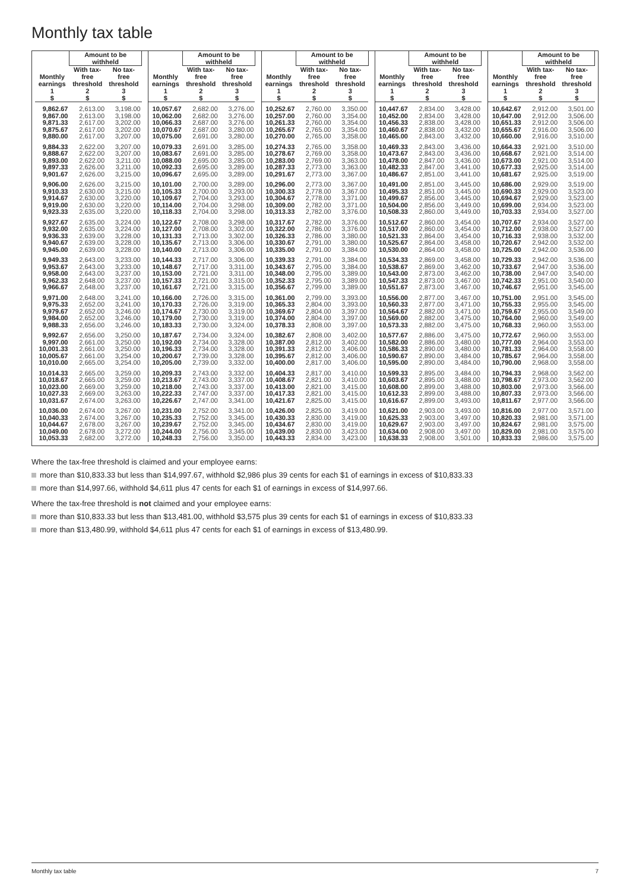Monthly tax table
| | Amount to be withheld | |
| --- | --- | --- |
| Monthly earnings 1 $ | With tax-free threshold 2 $ | No tax-free threshold 3 $ |
| 9,862.67 | 2,613.00 | 3,198.00 |
| 9,867.00 | 2,613.00 | 3,198.00 |
| 9,871.33 | 2,617.00 | 3,202.00 |
| 9,875.67 | 2,617.00 | 3,202.00 |
| 9,880.00 | 2,617.00 | 3,207.00 |
| 9,884.33 | 2,622.00 | 3,207.00 |
| 9,888.67 | 2,622.00 | 3,207.00 |
| 9,893.00 | 2,622.00 | 3,211.00 |
| 9,897.33 | 2,626.00 | 3,211.00 |
| 9,901.67 | 2,626.00 | 3,215.00 |
| 9,906.00 | 2,626.00 | 3,215.00 |
| 9,910.33 | 2,630.00 | 3,215.00 |
| 9,914.67 | 2,630.00 | 3,220.00 |
| 9,919.00 | 2,630.00 | 3,220.00 |
| 9,923.33 | 2,635.00 | 3,220.00 |
| 9,927.67 | 2,635.00 | 3,224.00 |
| 9,932.00 | 2,635.00 | 3,224.00 |
| 9,936.33 | 2,639.00 | 3,228.00 |
| 9,940.67 | 2,639.00 | 3,228.00 |
| 9,945.00 | 2,639.00 | 3,228.00 |
| 9,949.33 | 2,643.00 | 3,233.00 |
| 9,953.67 | 2,643.00 | 3,233.00 |
| 9,958.00 | 2,643.00 | 3,237.00 |
| 9,962.33 | 2,648.00 | 3,237.00 |
| 9,966.67 | 2,648.00 | 3,237.00 |
| 9,971.00 | 2,648.00 | 3,241.00 |
| 9,975.33 | 2,652.00 | 3,241.00 |
| 9,979.67 | 2,652.00 | 3,246.00 |
| 9,984.00 | 2,652.00 | 3,246.00 |
| 9,988.33 | 2,656.00 | 3,246.00 |
| 9,992.67 | 2,656.00 | 3,250.00 |
| 9,997.00 | 2,661.00 | 3,250.00 |
| 10,001.33 | 2,661.00 | 3,250.00 |
| 10,005.67 | 2,661.00 | 3,254.00 |
| 10,010.00 | 2,665.00 | 3,254.00 |
| 10,014.33 | 2,665.00 | 3,259.00 |
| 10,018.67 | 2,665.00 | 3,259.00 |
| 10,023.00 | 2,669.00 | 3,259.00 |
| 10,027.33 | 2,669.00 | 3,263.00 |
| 10,031.67 | 2,674.00 | 3,263.00 |
| 10,036.00 | 2,674.00 | 3,267.00 |
| 10,040.33 | 2,674.00 | 3,267.00 |
| 10,044.67 | 2,678.00 | 3,267.00 |
| 10,049.00 | 2,678.00 | 3,272.00 |
| 10,053.33 | 2,682.00 | 3,272.00 |
| | Amount to be withheld | |
| --- | --- | --- |
| Monthly earnings 1 $ | With tax-free threshold 2 $ | No tax-free threshold 3 $ |
| 10,057.67 | 2,682.00 | 3,276.00 |
| 10,062.00 | 2,682.00 | 3,276.00 |
| 10,066.33 | 2,687.00 | 3,276.00 |
| 10,070.67 | 2,687.00 | 3,280.00 |
| 10,075.00 | 2,691.00 | 3,280.00 |
| 10,079.33 | 2,691.00 | 3,285.00 |
| 10,083.67 | 2,691.00 | 3,285.00 |
| 10,088.00 | 2,695.00 | 3,285.00 |
| 10,092.33 | 2,695.00 | 3,289.00 |
| 10,096.67 | 2,695.00 | 3,289.00 |
| 10,101.00 | 2,700.00 | 3,289.00 |
| 10,105.33 | 2,700.00 | 3,293.00 |
| 10,109.67 | 2,704.00 | 3,293.00 |
| 10,114.00 | 2,704.00 | 3,298.00 |
| 10,118.33 | 2,704.00 | 3,298.00 |
| 10,122.67 | 2,708.00 | 3,298.00 |
| 10,127.00 | 2,708.00 | 3,302.00 |
| 10,131.33 | 2,713.00 | 3,302.00 |
| 10,135.67 | 2,713.00 | 3,306.00 |
| 10,140.00 | 2,713.00 | 3,306.00 |
| 10,144.33 | 2,717.00 | 3,306.00 |
| 10,148.67 | 2,717.00 | 3,311.00 |
| 10,153.00 | 2,721.00 | 3,311.00 |
| 10,157.33 | 2,721.00 | 3,315.00 |
| 10,161.67 | 2,721.00 | 3,315.00 |
| 10,166.00 | 2,726.00 | 3,315.00 |
| 10,170.33 | 2,726.00 | 3,319.00 |
| 10,174.67 | 2,730.00 | 3,319.00 |
| 10,179.00 | 2,730.00 | 3,319.00 |
| 10,183.33 | 2,730.00 | 3,324.00 |
| 10,187.67 | 2,734.00 | 3,324.00 |
| 10,192.00 | 2,734.00 | 3,328.00 |
| 10,196.33 | 2,734.00 | 3,328.00 |
| 10,200.67 | 2,739.00 | 3,328.00 |
| 10,205.00 | 2,739.00 | 3,332.00 |
| 10,209.33 | 2,743.00 | 3,332.00 |
| 10,213.67 | 2,743.00 | 3,337.00 |
| 10,218.00 | 2,743.00 | 3,337.00 |
| 10,222.33 | 2,747.00 | 3,337.00 |
| 10,226.67 | 2,747.00 | 3,341.00 |
| 10,231.00 | 2,752.00 | 3,341.00 |
| 10,235.33 | 2,752.00 | 3,345.00 |
| 10,239.67 | 2,752.00 | 3,345.00 |
| 10,244.00 | 2,756.00 | 3,345.00 |
| 10,248.33 | 2,756.00 | 3,350.00 |
| | Amount to be withheld | |
| --- | --- | --- |
| Monthly earnings 1 $ | With tax-free threshold 2 $ | No tax-free threshold 3 $ |
| 10,252.67 | 2,760.00 | 3,350.00 |
| 10,257.00 | 2,760.00 | 3,354.00 |
| 10,261.33 | 2,760.00 | 3,354.00 |
| 10,265.67 | 2,765.00 | 3,354.00 |
| 10,270.00 | 2,765.00 | 3,358.00 |
| 10,274.33 | 2,765.00 | 3,358.00 |
| 10,278.67 | 2,769.00 | 3,358.00 |
| 10,283.00 | 2,769.00 | 3,363.00 |
| 10,287.33 | 2,773.00 | 3,363.00 |
| 10,291.67 | 2,773.00 | 3,367.00 |
| 10,296.00 | 2,773.00 | 3,367.00 |
| 10,300.33 | 2,778.00 | 3,367.00 |
| 10,304.67 | 2,778.00 | 3,371.00 |
| 10,309.00 | 2,782.00 | 3,371.00 |
| 10,313.33 | 2,782.00 | 3,376.00 |
| 10,317.67 | 2,782.00 | 3,376.00 |
| 10,322.00 | 2,786.00 | 3,376.00 |
| 10,326.33 | 2,786.00 | 3,380.00 |
| 10,330.67 | 2,791.00 | 3,380.00 |
| 10,335.00 | 2,791.00 | 3,384.00 |
| 10,339.33 | 2,791.00 | 3,384.00 |
| 10,343.67 | 2,795.00 | 3,384.00 |
| 10,348.00 | 2,795.00 | 3,389.00 |
| 10,352.33 | 2,795.00 | 3,389.00 |
| 10,356.67 | 2,799.00 | 3,389.00 |
| 10,361.00 | 2,799.00 | 3,393.00 |
| 10,365.33 | 2,804.00 | 3,393.00 |
| 10,369.67 | 2,804.00 | 3,397.00 |
| 10,374.00 | 2,804.00 | 3,397.00 |
| 10,378.33 | 2,808.00 | 3,397.00 |
| 10,382.67 | 2,808.00 | 3,402.00 |
| 10,387.00 | 2,812.00 | 3,402.00 |
| 10,391.33 | 2,812.00 | 3,406.00 |
| 10,395.67 | 2,812.00 | 3,406.00 |
| 10,400.00 | 2,817.00 | 3,406.00 |
| 10,404.33 | 2,817.00 | 3,410.00 |
| 10,408.67 | 2,821.00 | 3,410.00 |
| 10,413.00 | 2,821.00 | 3,415.00 |
| 10,417.33 | 2,821.00 | 3,415.00 |
| 10,421.67 | 2,825.00 | 3,415.00 |
| 10,426.00 | 2,825.00 | 3,419.00 |
| 10,430.33 | 2,830.00 | 3,419.00 |
| 10,434.67 | 2,830.00 | 3,419.00 |
| 10,439.00 | 2,830.00 | 3,423.00 |
| 10,443.33 | 2,834.00 | 3,423.00 |
| | Amount to be withheld | |
| --- | --- | --- |
| Monthly earnings 1 $ | With tax-free threshold 2 $ | No tax-free threshold 3 $ |
| 10,447.67 | 2,834.00 | 3,428.00 |
| 10,452.00 | 2,834.00 | 3,428.00 |
| 10,456.33 | 2,838.00 | 3,428.00 |
| 10,460.67 | 2,838.00 | 3,432.00 |
| 10,465.00 | 2,843.00 | 3,432.00 |
| 10,469.33 | 2,843.00 | 3,436.00 |
| 10,473.67 | 2,843.00 | 3,436.00 |
| 10,478.00 | 2,847.00 | 3,436.00 |
| 10,482.33 | 2,847.00 | 3,441.00 |
| 10,486.67 | 2,851.00 | 3,441.00 |
| 10,491.00 | 2,851.00 | 3,445.00 |
| 10,495.33 | 2,851.00 | 3,445.00 |
| 10,499.67 | 2,856.00 | 3,445.00 |
| 10,504.00 | 2,856.00 | 3,449.00 |
| 10,508.33 | 2,860.00 | 3,449.00 |
| 10,512.67 | 2,860.00 | 3,454.00 |
| 10,517.00 | 2,860.00 | 3,454.00 |
| 10,521.33 | 2,864.00 | 3,454.00 |
| 10,525.67 | 2,864.00 | 3,458.00 |
| 10,530.00 | 2,864.00 | 3,458.00 |
| 10,534.33 | 2,869.00 | 3,458.00 |
| 10,538.67 | 2,869.00 | 3,462.00 |
| 10,543.00 | 2,873.00 | 3,462.00 |
| 10,547.33 | 2,873.00 | 3,467.00 |
| 10,551.67 | 2,873.00 | 3,467.00 |
| 10,556.00 | 2,877.00 | 3,467.00 |
| 10,560.33 | 2,877.00 | 3,471.00 |
| 10,564.67 | 2,882.00 | 3,471.00 |
| 10,569.00 | 2,882.00 | 3,475.00 |
| 10,573.33 | 2,882.00 | 3,475.00 |
| 10,577.67 | 2,886.00 | 3,475.00 |
| 10,582.00 | 2,886.00 | 3,480.00 |
| 10,586.33 | 2,890.00 | 3,480.00 |
| 10,590.67 | 2,890.00 | 3,484.00 |
| 10,595.00 | 2,890.00 | 3,484.00 |
| 10,599.33 | 2,895.00 | 3,484.00 |
| 10,603.67 | 2,895.00 | 3,488.00 |
| 10,608.00 | 2,899.00 | 3,488.00 |
| 10,612.33 | 2,899.00 | 3,488.00 |
| 10,616.67 | 2,899.00 | 3,493.00 |
| 10,621.00 | 2,903.00 | 3,493.00 |
| 10,625.33 | 2,903.00 | 3,497.00 |
| 10,629.67 | 2,903.00 | 3,497.00 |
| 10,634.00 | 2,908.00 | 3,497.00 |
| 10,638.33 | 2,908.00 | 3,501.00 |
| | Amount to be withheld | |
| --- | --- | --- |
| Monthly earnings 1 $ | With tax-free threshold 2 $ | No tax-free threshold 3 $ |
| 10,642.67 | 2,912.00 | 3,501.00 |
| 10,647.00 | 2,912.00 | 3,506.00 |
| 10,651.33 | 2,912.00 | 3,506.00 |
| 10,655.67 | 2,916.00 | 3,506.00 |
| 10,660.00 | 2,916.00 | 3,510.00 |
| 10,664.33 | 2,921.00 | 3,510.00 |
| 10,668.67 | 2,921.00 | 3,514.00 |
| 10,673.00 | 2,921.00 | 3,514.00 |
| 10,677.33 | 2,925.00 | 3,514.00 |
| 10,681.67 | 2,925.00 | 3,519.00 |
| 10,686.00 | 2,929.00 | 3,519.00 |
| 10,690.33 | 2,929.00 | 3,523.00 |
| 10,694.67 | 2,929.00 | 3,523.00 |
| 10,699.00 | 2,934.00 | 3,523.00 |
| 10,703.33 | 2,934.00 | 3,527.00 |
| 10,707.67 | 2,934.00 | 3,527.00 |
| 10,712.00 | 2,938.00 | 3,527.00 |
| 10,716.33 | 2,938.00 | 3,532.00 |
| 10,720.67 | 2,942.00 | 3,532.00 |
| 10,725.00 | 2,942.00 | 3,536.00 |
| 10,729.33 | 2,942.00 | 3,536.00 |
| 10,733.67 | 2,947.00 | 3,536.00 |
| 10,738.00 | 2,947.00 | 3,540.00 |
| 10,742.33 | 2,951.00 | 3,540.00 |
| 10,746.67 | 2,951.00 | 3,545.00 |
| 10,751.00 | 2,951.00 | 3,545.00 |
| 10,755.33 | 2,955.00 | 3,545.00 |
| 10,759.67 | 2,955.00 | 3,549.00 |
| 10,764.00 | 2,960.00 | 3,549.00 |
| 10,768.33 | 2,960.00 | 3,553.00 |
| 10,772.67 | 2,960.00 | 3,553.00 |
| 10,777.00 | 2,964.00 | 3,553.00 |
| 10,781.33 | 2,964.00 | 3,558.00 |
| 10,785.67 | 2,964.00 | 3,558.00 |
| 10,790.00 | 2,968.00 | 3,558.00 |
| 10,794.33 | 2,968.00 | 3,562.00 |
| 10,798.67 | 2,973.00 | 3,562.00 |
| 10,803.00 | 2,973.00 | 3,566.00 |
| 10,807.33 | 2,973.00 | 3,566.00 |
| 10,811.67 | 2,977.00 | 3,566.00 |
| 10,816.00 | 2,977.00 | 3,571.00 |
| 10,820.33 | 2,981.00 | 3,571.00 |
| 10,824.67 | 2,981.00 | 3,575.00 |
| 10,829.00 | 2,981.00 | 3,575.00 |
| 10,833.33 | 2,986.00 | 3,575.00 |
Where the tax-free threshold is claimed and your employee earns:
more than $10,833.33 but less than $14,997.67, withhold $2,986 plus 39 cents for each $1 of earnings in excess of $10,833.33
more than $14,997.66, withhold $4,611 plus 47 cents for each $1 of earnings in excess of $14,997.66.
Where the tax-free threshold is not claimed and your employee earns:
more than $10,833.33 but less than $13,481.00, withhold $3,575 plus 39 cents for each $1 of earnings in excess of $10,833.33
more than $13,480.99, withhold $4,611 plus 47 cents for each $1 of earnings in excess of $13,480.99.
Monthly tax table 7